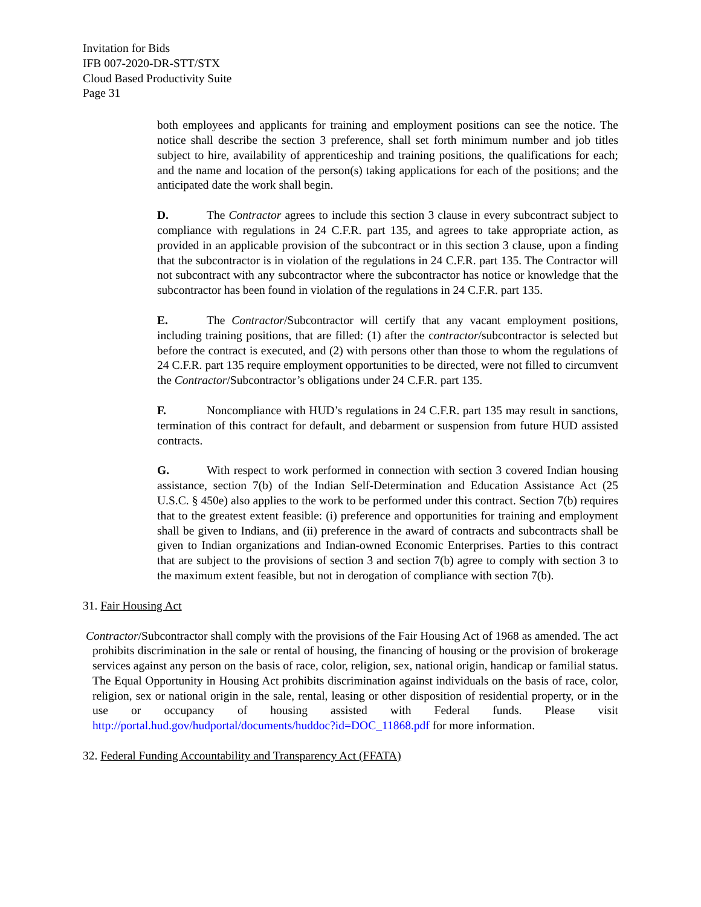Invitation for Bids
IFB 007-2020-DR-STT/STX
Cloud Based Productivity Suite
Page 31
both employees and applicants for training and employment positions can see the notice. The notice shall describe the section 3 preference, shall set forth minimum number and job titles subject to hire, availability of apprenticeship and training positions, the qualifications for each; and the name and location of the person(s) taking applications for each of the positions; and the anticipated date the work shall begin.
D. The Contractor agrees to include this section 3 clause in every subcontract subject to compliance with regulations in 24 C.F.R. part 135, and agrees to take appropriate action, as provided in an applicable provision of the subcontract or in this section 3 clause, upon a finding that the subcontractor is in violation of the regulations in 24 C.F.R. part 135. The Contractor will not subcontract with any subcontractor where the subcontractor has notice or knowledge that the subcontractor has been found in violation of the regulations in 24 C.F.R. part 135.
E. The Contractor/Subcontractor will certify that any vacant employment positions, including training positions, that are filled: (1) after the contractor/subcontractor is selected but before the contract is executed, and (2) with persons other than those to whom the regulations of 24 C.F.R. part 135 require employment opportunities to be directed, were not filled to circumvent the Contractor/Subcontractor’s obligations under 24 C.F.R. part 135.
F. Noncompliance with HUD’s regulations in 24 C.F.R. part 135 may result in sanctions, termination of this contract for default, and debarment or suspension from future HUD assisted contracts.
G. With respect to work performed in connection with section 3 covered Indian housing assistance, section 7(b) of the Indian Self-Determination and Education Assistance Act (25 U.S.C. § 450e) also applies to the work to be performed under this contract. Section 7(b) requires that to the greatest extent feasible: (i) preference and opportunities for training and employment shall be given to Indians, and (ii) preference in the award of contracts and subcontracts shall be given to Indian organizations and Indian-owned Economic Enterprises. Parties to this contract that are subject to the provisions of section 3 and section 7(b) agree to comply with section 3 to the maximum extent feasible, but not in derogation of compliance with section 7(b).
31. Fair Housing Act
Contractor/Subcontractor shall comply with the provisions of the Fair Housing Act of 1968 as amended. The act prohibits discrimination in the sale or rental of housing, the financing of housing or the provision of brokerage services against any person on the basis of race, color, religion, sex, national origin, handicap or familial status. The Equal Opportunity in Housing Act prohibits discrimination against individuals on the basis of race, color, religion, sex or national origin in the sale, rental, leasing or other disposition of residential property, or in the use or occupancy of housing assisted with Federal funds. Please visit http://portal.hud.gov/hudportal/documents/huddoc?id=DOC_11868.pdf for more information.
32. Federal Funding Accountability and Transparency Act (FFATA)